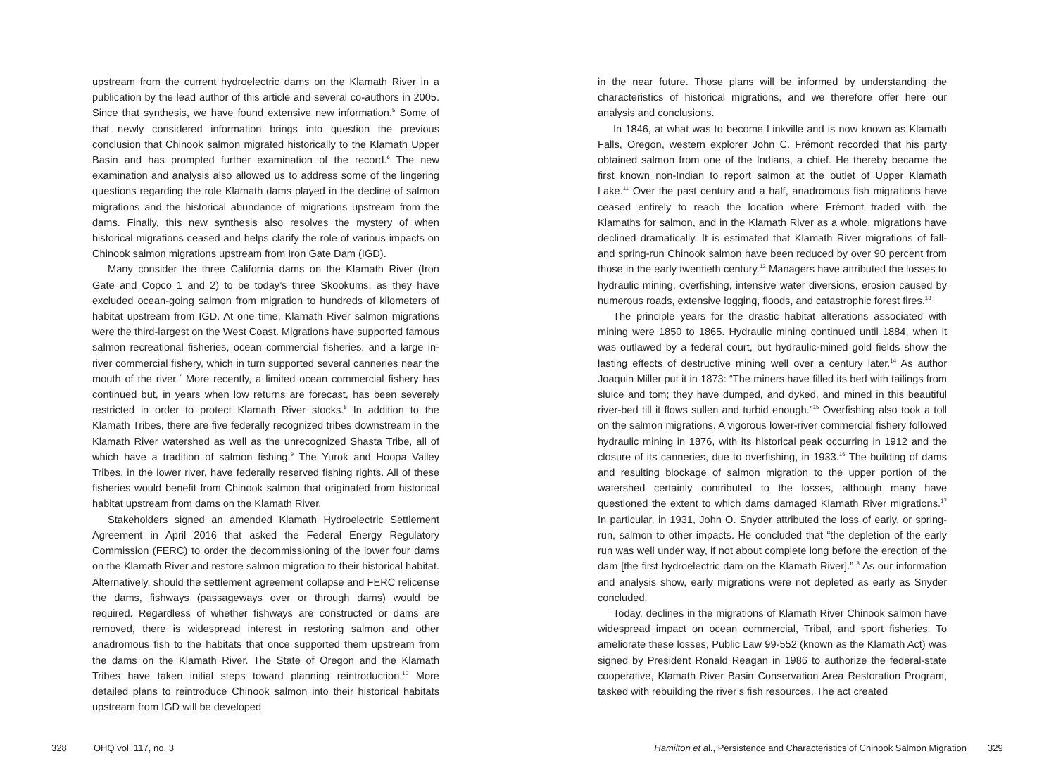upstream from the current hydroelectric dams on the Klamath River in a publication by the lead author of this article and several co-authors in 2005. Since that synthesis, we have found extensive new information.<sup>5</sup> Some of that newly considered information brings into question the previous conclusion that Chinook salmon migrated historically to the Klamath Upper Basin and has prompted further examination of the record.<sup>6</sup> The new examination and analysis also allowed us to address some of the lingering questions regarding the role Klamath dams played in the decline of salmon migrations and the historical abundance of migrations upstream from the dams. Finally, this new synthesis also resolves the mystery of when historical migrations ceased and helps clarify the role of various impacts on Chinook salmon migrations upstream from Iron Gate Dam (IGD).
Many consider the three California dams on the Klamath River (Iron Gate and Copco 1 and 2) to be today’s three Skookums, as they have excluded ocean-going salmon from migration to hundreds of kilometers of habitat upstream from IGD. At one time, Klamath River salmon migrations were the third-largest on the West Coast. Migrations have supported famous salmon recreational fisheries, ocean commercial fisheries, and a large in-river commercial fishery, which in turn supported several canneries near the mouth of the river.<sup>7</sup> More recently, a limited ocean commercial fishery has continued but, in years when low returns are forecast, has been severely restricted in order to protect Klamath River stocks.<sup>8</sup> In addition to the Klamath Tribes, there are five federally recognized tribes downstream in the Klamath River watershed as well as the unrecognized Shasta Tribe, all of which have a tradition of salmon fishing.<sup>9</sup> The Yurok and Hoopa Valley Tribes, in the lower river, have federally reserved fishing rights. All of these fisheries would benefit from Chinook salmon that originated from historical habitat upstream from dams on the Klamath River.
Stakeholders signed an amended Klamath Hydroelectric Settlement Agreement in April 2016 that asked the Federal Energy Regulatory Commission (FERC) to order the decommissioning of the lower four dams on the Klamath River and restore salmon migration to their historical habitat. Alternatively, should the settlement agreement collapse and FERC relicense the dams, fishways (passageways over or through dams) would be required. Regardless of whether fishways are constructed or dams are removed, there is widespread interest in restoring salmon and other anadromous fish to the habitats that once supported them upstream from the dams on the Klamath River. The State of Oregon and the Klamath Tribes have taken initial steps toward planning reintroduction.<sup>10</sup> More detailed plans to reintroduce Chinook salmon into their historical habitats upstream from IGD will be developed
in the near future. Those plans will be informed by understanding the characteristics of historical migrations, and we therefore offer here our analysis and conclusions.
In 1846, at what was to become Linkville and is now known as Klamath Falls, Oregon, western explorer John C. Frémont recorded that his party obtained salmon from one of the Indians, a chief. He thereby became the first known non-Indian to report salmon at the outlet of Upper Klamath Lake.<sup>11</sup> Over the past century and a half, anadromous fish migrations have ceased entirely to reach the location where Frémont traded with the Klamaths for salmon, and in the Klamath River as a whole, migrations have declined dramatically. It is estimated that Klamath River migrations of fall- and spring-run Chinook salmon have been reduced by over 90 percent from those in the early twentieth century.<sup>12</sup> Managers have attributed the losses to hydraulic mining, overfishing, intensive water diversions, erosion caused by numerous roads, extensive logging, floods, and catastrophic forest fires.<sup>13</sup>
The principle years for the drastic habitat alterations associated with mining were 1850 to 1865. Hydraulic mining continued until 1884, when it was outlawed by a federal court, but hydraulic-mined gold fields show the lasting effects of destructive mining well over a century later.<sup>14</sup> As author Joaquin Miller put it in 1873: “The miners have filled its bed with tailings from sluice and tom; they have dumped, and dyked, and mined in this beautiful river-bed till it flows sullen and turbid enough.”<sup>15</sup> Overfishing also took a toll on the salmon migrations. A vigorous lower-river commercial fishery followed hydraulic mining in 1876, with its historical peak occurring in 1912 and the closure of its canneries, due to overfishing, in 1933.<sup>16</sup> The building of dams and resulting blockage of salmon migration to the upper portion of the watershed certainly contributed to the losses, although many have questioned the extent to which dams damaged Klamath River migrations.<sup>17</sup> In particular, in 1931, John O. Snyder attributed the loss of early, or spring-run, salmon to other impacts. He concluded that “the depletion of the early run was well under way, if not about complete long before the erection of the dam [the first hydroelectric dam on the Klamath River].”<sup>18</sup> As our information and analysis show, early migrations were not depleted as early as Snyder concluded.
Today, declines in the migrations of Klamath River Chinook salmon have widespread impact on ocean commercial, Tribal, and sport fisheries. To ameliorate these losses, Public Law 99-552 (known as the Klamath Act) was signed by President Ronald Reagan in 1986 to authorize the federal-state cooperative, Klamath River Basin Conservation Area Restoration Program, tasked with rebuilding the river’s fish resources. The act created
328 OHQ vol. 117, no. 3 Hamilton et al., Persistence and Characteristics of Chinook Salmon Migration 329